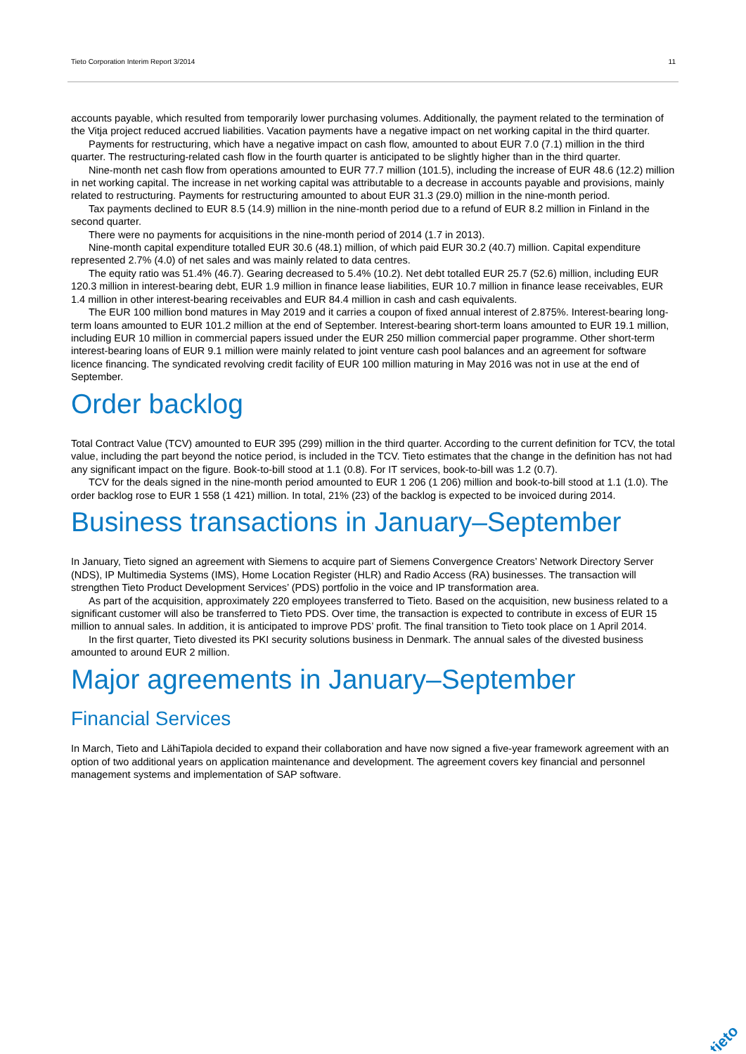Tieto Corporation Interim Report 3/2014 11
accounts payable, which resulted from temporarily lower purchasing volumes. Additionally, the payment related to the termination of the Vitja project reduced accrued liabilities. Vacation payments have a negative impact on net working capital in the third quarter.
Payments for restructuring, which have a negative impact on cash flow, amounted to about EUR 7.0 (7.1) million in the third quarter. The restructuring-related cash flow in the fourth quarter is anticipated to be slightly higher than in the third quarter.
Nine-month net cash flow from operations amounted to EUR 77.7 million (101.5), including the increase of EUR 48.6 (12.2) million in net working capital. The increase in net working capital was attributable to a decrease in accounts payable and provisions, mainly related to restructuring. Payments for restructuring amounted to about EUR 31.3 (29.0) million in the nine-month period.
Tax payments declined to EUR 8.5 (14.9) million in the nine-month period due to a refund of EUR 8.2 million in Finland in the second quarter.
There were no payments for acquisitions in the nine-month period of 2014 (1.7 in 2013).
Nine-month capital expenditure totalled EUR 30.6 (48.1) million, of which paid EUR 30.2 (40.7) million. Capital expenditure represented 2.7% (4.0) of net sales and was mainly related to data centres.
The equity ratio was 51.4% (46.7). Gearing decreased to 5.4% (10.2). Net debt totalled EUR 25.7 (52.6) million, including EUR 120.3 million in interest-bearing debt, EUR 1.9 million in finance lease liabilities, EUR 10.7 million in finance lease receivables, EUR 1.4 million in other interest-bearing receivables and EUR 84.4 million in cash and cash equivalents.
The EUR 100 million bond matures in May 2019 and it carries a coupon of fixed annual interest of 2.875%. Interest-bearing long-term loans amounted to EUR 101.2 million at the end of September. Interest-bearing short-term loans amounted to EUR 19.1 million, including EUR 10 million in commercial papers issued under the EUR 250 million commercial paper programme. Other short-term interest-bearing loans of EUR 9.1 million were mainly related to joint venture cash pool balances and an agreement for software licence financing. The syndicated revolving credit facility of EUR 100 million maturing in May 2016 was not in use at the end of September.
Order backlog
Total Contract Value (TCV) amounted to EUR 395 (299) million in the third quarter. According to the current definition for TCV, the total value, including the part beyond the notice period, is included in the TCV. Tieto estimates that the change in the definition has not had any significant impact on the figure. Book-to-bill stood at 1.1 (0.8). For IT services, book-to-bill was 1.2 (0.7).
TCV for the deals signed in the nine-month period amounted to EUR 1 206 (1 206) million and book-to-bill stood at 1.1 (1.0). The order backlog rose to EUR 1 558 (1 421) million. In total, 21% (23) of the backlog is expected to be invoiced during 2014.
Business transactions in January–September
In January, Tieto signed an agreement with Siemens to acquire part of Siemens Convergence Creators’ Network Directory Server (NDS), IP Multimedia Systems (IMS), Home Location Register (HLR) and Radio Access (RA) businesses. The transaction will strengthen Tieto Product Development Services’ (PDS) portfolio in the voice and IP transformation area.
As part of the acquisition, approximately 220 employees transferred to Tieto. Based on the acquisition, new business related to a significant customer will also be transferred to Tieto PDS. Over time, the transaction is expected to contribute in excess of EUR 15 million to annual sales. In addition, it is anticipated to improve PDS’ profit. The final transition to Tieto took place on 1 April 2014.
In the first quarter, Tieto divested its PKI security solutions business in Denmark. The annual sales of the divested business amounted to around EUR 2 million.
Major agreements in January–September
Financial Services
In March, Tieto and LähiTapiola decided to expand their collaboration and have now signed a five-year framework agreement with an option of two additional years on application maintenance and development. The agreement covers key financial and personnel management systems and implementation of SAP software.
tieto